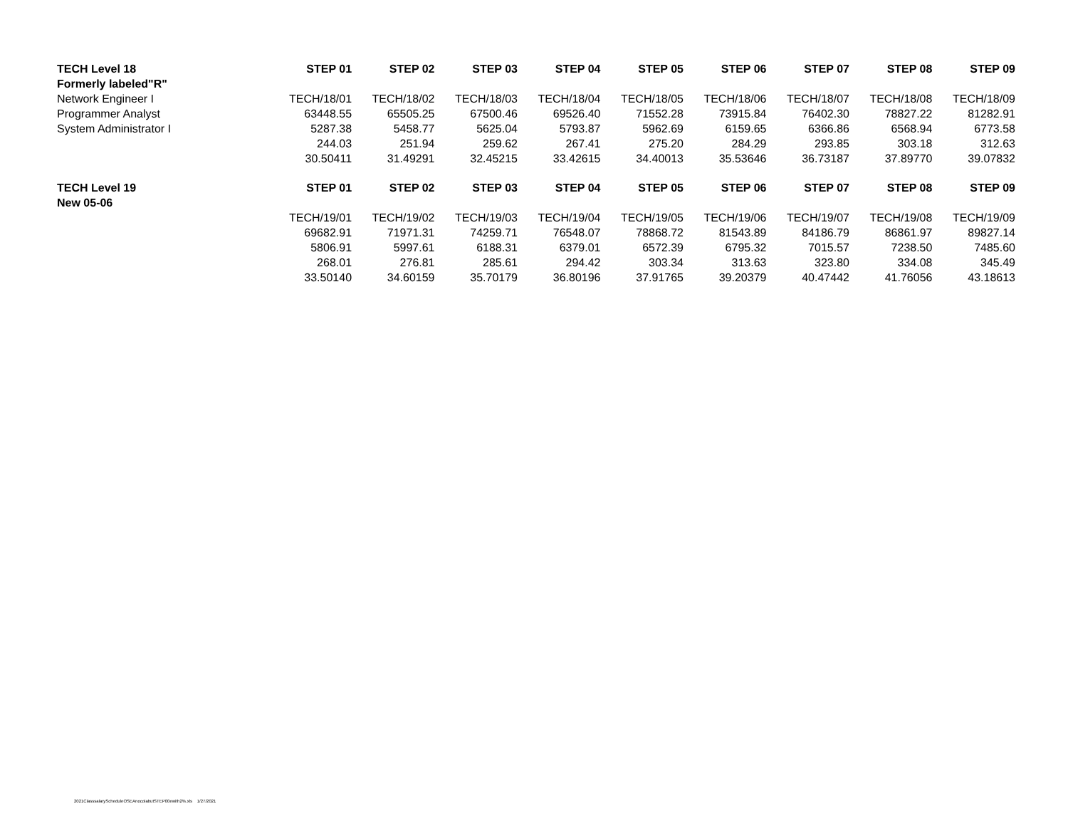| TECH Level 18 | STEP 01 | STEP 02 | STEP 03 | STEP 04 | STEP 05 | STEP 06 | STEP 07 | STEP 08 | STEP 09 |
| --- | --- | --- | --- | --- | --- | --- | --- | --- | --- |
| Formerly labeled"R" | | | | | | | | | |
| Network Engineer I | TECH/18/01 | TECH/18/02 | TECH/18/03 | TECH/18/04 | TECH/18/05 | TECH/18/06 | TECH/18/07 | TECH/18/08 | TECH/18/09 |
| Programmer Analyst | 63448.55 | 65505.25 | 67500.46 | 69526.40 | 71552.28 | 73915.84 | 76402.30 | 78827.22 | 81282.91 |
| System Administrator I | 5287.38 | 5458.77 | 5625.04 | 5793.87 | 5962.69 | 6159.65 | 6366.86 | 6568.94 | 6773.58 |
| | 244.03 | 251.94 | 259.62 | 267.41 | 275.20 | 284.29 | 293.85 | 303.18 | 312.63 |
| | 30.50411 | 31.49291 | 32.45215 | 33.42615 | 34.40013 | 35.53646 | 36.73187 | 37.89770 | 39.07832 |
| TECH Level 19 | STEP 01 | STEP 02 | STEP 03 | STEP 04 | STEP 05 | STEP 06 | STEP 07 | STEP 08 | STEP 09 |
| New 05-06 | | | | | | | | | |
| | TECH/19/01 | TECH/19/02 | TECH/19/03 | TECH/19/04 | TECH/19/05 | TECH/19/06 | TECH/19/07 | TECH/19/08 | TECH/19/09 |
| | 69682.91 | 71971.31 | 74259.71 | 76548.07 | 78868.72 | 81543.89 | 84186.79 | 86861.97 | 89827.14 |
| | 5806.91 | 5997.61 | 6188.31 | 6379.01 | 6572.39 | 6795.32 | 7015.57 | 7238.50 | 7485.60 |
| | 268.01 | 276.81 | 285.61 | 294.42 | 303.34 | 313.63 | 323.80 | 334.08 | 345.49 |
| | 33.50140 | 34.60159 | 35.70179 | 36.80196 | 37.91765 | 39.20379 | 40.47442 | 41.76056 | 43.18613 |
2021ClasssalaryScheduleOSEAnocolabutSTEP00ewith2%.xls 1/27/2021